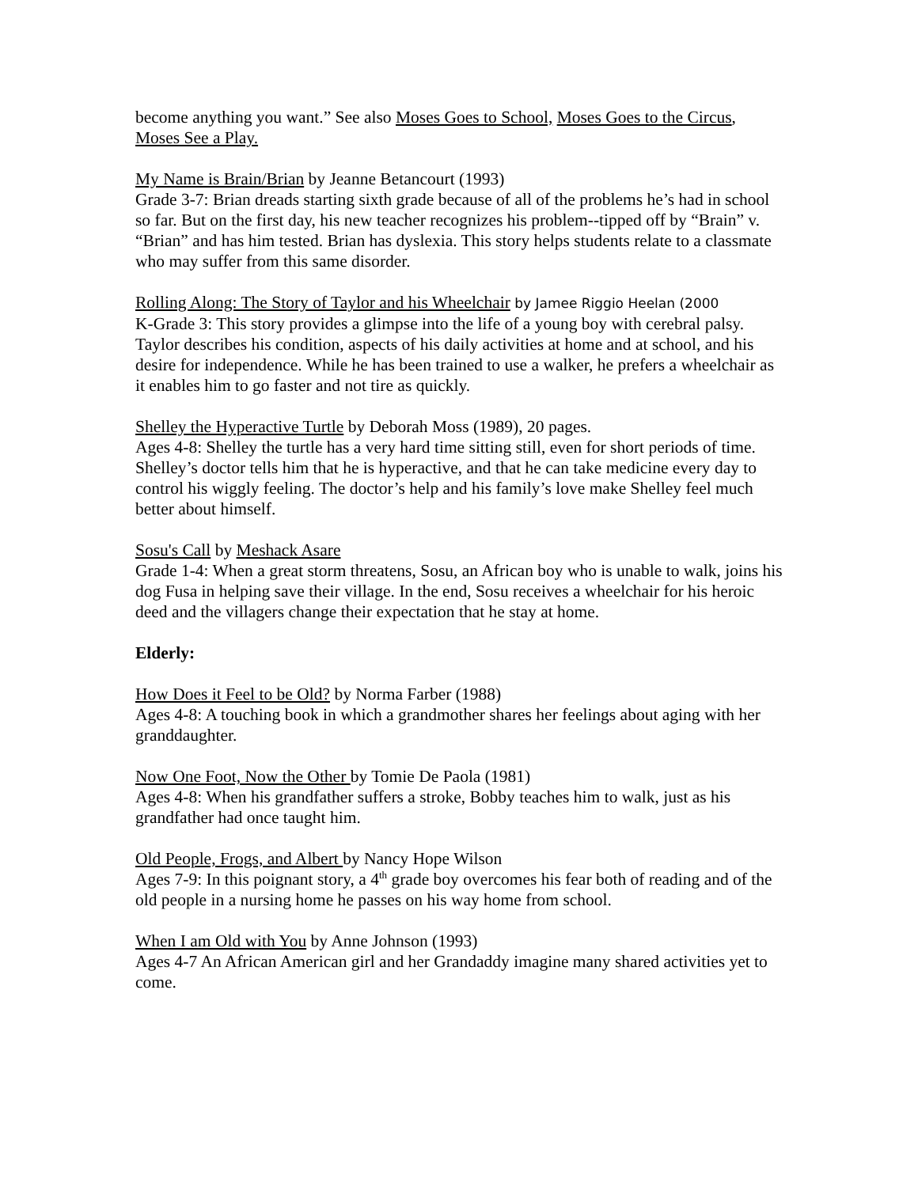become anything you want.” See also Moses Goes to School, Moses Goes to the Circus, Moses See a Play.
My Name is Brain/Brian by Jeanne Betancourt (1993)
Grade 3-7: Brian dreads starting sixth grade because of all of the problems he’s had in school so far. But on the first day, his new teacher recognizes his problem--tipped off by “Brain” v. “Brian” and has him tested. Brian has dyslexia. This story helps students relate to a classmate who may suffer from this same disorder.
Rolling Along: The Story of Taylor and his Wheelchair by Jamee Riggio Heelan (2000
K-Grade 3: This story provides a glimpse into the life of a young boy with cerebral palsy. Taylor describes his condition, aspects of his daily activities at home and at school, and his desire for independence. While he has been trained to use a walker, he prefers a wheelchair as it enables him to go faster and not tire as quickly.
Shelley the Hyperactive Turtle by Deborah Moss (1989), 20 pages.
Ages 4-8: Shelley the turtle has a very hard time sitting still, even for short periods of time. Shelley’s doctor tells him that he is hyperactive, and that he can take medicine every day to control his wiggly feeling. The doctor’s help and his family’s love make Shelley feel much better about himself.
Sosu's Call by Meshack Asare
Grade 1-4: When a great storm threatens, Sosu, an African boy who is unable to walk, joins his dog Fusa in helping save their village. In the end, Sosu receives a wheelchair for his heroic deed and the villagers change their expectation that he stay at home.
Elderly:
How Does it Feel to be Old? by Norma Farber (1988)
Ages 4-8: A touching book in which a grandmother shares her feelings about aging with her granddaughter.
Now One Foot, Now the Other by Tomie De Paola (1981)
Ages 4-8: When his grandfather suffers a stroke, Bobby teaches him to walk, just as his grandfather had once taught him.
Old People, Frogs, and Albert by Nancy Hope Wilson
Ages 7-9: In this poignant story, a 4<sup>th</sup> grade boy overcomes his fear both of reading and of the old people in a nursing home he passes on his way home from school.
When I am Old with You by Anne Johnson (1993)
Ages 4-7 An African American girl and her Grandaddy imagine many shared activities yet to come.